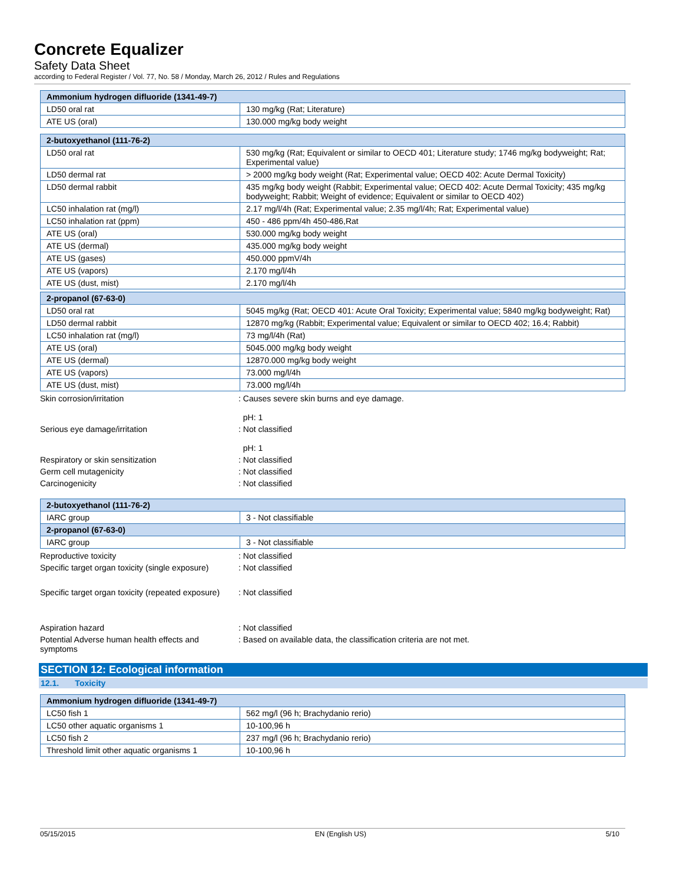Concrete Equalizer
Safety Data Sheet
according to Federal Register / Vol. 77, No. 58 / Monday, March 26, 2012 / Rules and Regulations
| Ammonium hydrogen difluoride (1341-49-7) | |
| --- | --- |
| LD50 oral rat | 130 mg/kg (Rat; Literature) |
| ATE US (oral) | 130.000 mg/kg body weight |
| 2-butoxyethanol (111-76-2) | |
| --- | --- |
| LD50 oral rat | 530 mg/kg (Rat; Equivalent or similar to OECD 401; Literature study; 1746 mg/kg bodyweight; Rat; Experimental value) |
| LD50 dermal rat | > 2000 mg/kg body weight (Rat; Experimental value; OECD 402: Acute Dermal Toxicity) |
| LD50 dermal rabbit | 435 mg/kg body weight (Rabbit; Experimental value; OECD 402: Acute Dermal Toxicity; 435 mg/kg bodyweight; Rabbit; Weight of evidence; Equivalent or similar to OECD 402) |
| LC50 inhalation rat (mg/l) | 2.17 mg/l/4h (Rat; Experimental value; 2.35 mg/l/4h; Rat; Experimental value) |
| LC50 inhalation rat (ppm) | 450 - 486 ppm/4h 450-486,Rat |
| ATE US (oral) | 530.000 mg/kg body weight |
| ATE US (dermal) | 435.000 mg/kg body weight |
| ATE US (gases) | 450.000 ppmV/4h |
| ATE US (vapors) | 2.170 mg/l/4h |
| ATE US (dust, mist) | 2.170 mg/l/4h |
| 2-propanol (67-63-0) | |
| --- | --- |
| LD50 oral rat | 5045 mg/kg (Rat; OECD 401: Acute Oral Toxicity; Experimental value; 5840 mg/kg bodyweight; Rat) |
| LD50 dermal rabbit | 12870 mg/kg (Rabbit; Experimental value; Equivalent or similar to OECD 402; 16.4; Rabbit) |
| LC50 inhalation rat (mg/l) | 73 mg/l/4h (Rat) |
| ATE US (oral) | 5045.000 mg/kg body weight |
| ATE US (dermal) | 12870.000 mg/kg body weight |
| ATE US (vapors) | 73.000 mg/l/4h |
| ATE US (dust, mist) | 73.000 mg/l/4h |
Skin corrosion/irritation : Causes severe skin burns and eye damage.
pH: 1
Serious eye damage/irritation : Not classified
pH: 1
Respiratory or skin sensitization : Not classified
Germ cell mutagenicity : Not classified
Carcinogenicity : Not classified
| 2-butoxyethanol (111-76-2) | |
| --- | --- |
| IARC group | 3 - Not classifiable |
| 2-propanol (67-63-0) | |
| IARC group | 3 - Not classifiable |
Reproductive toxicity : Not classified
Specific target organ toxicity (single exposure)
: Not classified
Specific target organ toxicity (repeated exposure)
: Not classified
Aspiration hazard : Not classified
Potential Adverse human health effects and symptoms
: Based on available data, the classification criteria are not met.
SECTION 12: Ecological information
12.1. Toxicity
| Ammonium hydrogen difluoride (1341-49-7) | |
| --- | --- |
| LC50 fish 1 | 562 mg/l (96 h; Brachydanio rerio) |
| LC50 other aquatic organisms 1 | 10-100,96 h |
| LC50 fish 2 | 237 mg/l (96 h; Brachydanio rerio) |
| Threshold limit other aquatic organisms 1 | 10-100,96 h |
05/15/2015 EN (English US) 5/10